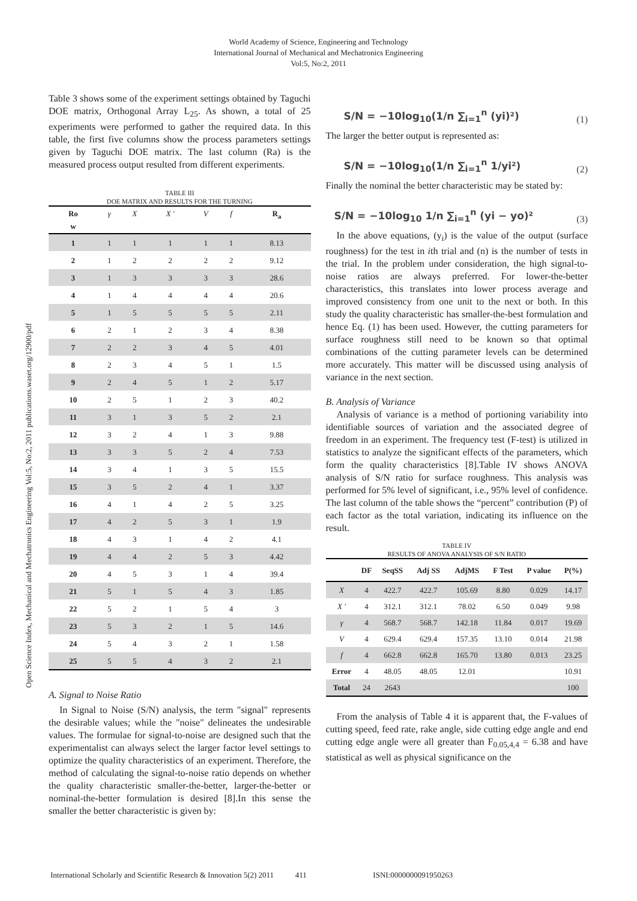World Academy of Science, Engineering and Technology
International Journal of Mechanical and Mechatronics Engineering
Vol:5, No:2, 2011
Open Science Index, Mechanical and Mechatronics Engineering Vol:5, No:2, 2011 publications.waset.org/12900/pdf
Table 3 shows some of the experiment settings obtained by Taguchi DOE matrix, Orthogonal Array L<sub>25</sub>. As shown, a total of 25 experiments were performed to gather the required data. In this table, the first five columns show the process parameters settings given by Taguchi DOE matrix. The last column (Ra) is the measured process output resulted from different experiments.
TABLE III
DOE MATRIX AND RESULTS FOR THE TURNING
| Ro w | γ | X | X ' | V | f | R<sub>a</sub> |
| --- | --- | --- | --- | --- | --- | --- |
| 1 | 1 | 1 | 1 | 1 | 1 | 8.13 |
| 2 | 1 | 2 | 2 | 2 | 2 | 9.12 |
| 3 | 1 | 3 | 3 | 3 | 3 | 28.6 |
| 4 | 1 | 4 | 4 | 4 | 4 | 20.6 |
| 5 | 1 | 5 | 5 | 5 | 5 | 2.11 |
| 6 | 2 | 1 | 2 | 3 | 4 | 8.38 |
| 7 | 2 | 2 | 3 | 4 | 5 | 4.01 |
| 8 | 2 | 3 | 4 | 5 | 1 | 1.5 |
| 9 | 2 | 4 | 5 | 1 | 2 | 5.17 |
| 10 | 2 | 5 | 1 | 2 | 3 | 40.2 |
| 11 | 3 | 1 | 3 | 5 | 2 | 2.1 |
| 12 | 3 | 2 | 4 | 1 | 3 | 9.88 |
| 13 | 3 | 3 | 5 | 2 | 4 | 7.53 |
| 14 | 3 | 4 | 1 | 3 | 5 | 15.5 |
| 15 | 3 | 5 | 2 | 4 | 1 | 3.37 |
| 16 | 4 | 1 | 4 | 2 | 5 | 3.25 |
| 17 | 4 | 2 | 5 | 3 | 1 | 1.9 |
| 18 | 4 | 3 | 1 | 4 | 2 | 4.1 |
| 19 | 4 | 4 | 2 | 5 | 3 | 4.42 |
| 20 | 4 | 5 | 3 | 1 | 4 | 39.4 |
| 21 | 5 | 1 | 5 | 4 | 3 | 1.85 |
| 22 | 5 | 2 | 1 | 5 | 4 | 3 |
| 23 | 5 | 3 | 2 | 1 | 5 | 14.6 |
| 24 | 5 | 4 | 3 | 2 | 1 | 1.58 |
| 25 | 5 | 5 | 4 | 3 | 2 | 2.1 |
A. Signal to Noise Ratio
In Signal to Noise (S/N) analysis, the term "signal" represents the desirable values; while the "noise" delineates the undesirable values. The formulae for signal-to-noise are designed such that the experimentalist can always select the larger factor level settings to optimize the quality characteristics of an experiment. Therefore, the method of calculating the signal-to-noise ratio depends on whether the quality characteristic smaller-the-better, larger-the-better or nominal-the-better formulation is desired [8].In this sense the smaller the better characteristic is given by:
S/N = −10log<sub>10</sub>(1/n ∑<sub>i=1</sub><sup>n</sup> (yi)²) (1)
The larger the better output is represented as:
S/N = −10log<sub>10</sub>(1/n ∑<sub>i=1</sub><sup>n</sup> 1/yi²) (2)
Finally the nominal the better characteristic may be stated by:
S/N = −10log<sub>10</sub> 1/n ∑<sub>i=1</sub><sup>n</sup> (yi − yo)² (3)
In the above equations, (y<sub>i</sub>) is the value of the output (surface roughness) for the test in ith trial and (n) is the number of tests in the trial. In the problem under consideration, the high signal-to-noise ratios are always preferred. For lower-the-better characteristics, this translates into lower process average and improved consistency from one unit to the next or both. In this study the quality characteristic has smaller-the-best formulation and hence Eq. (1) has been used. However, the cutting parameters for surface roughness still need to be known so that optimal combinations of the cutting parameter levels can be determined more accurately. This matter will be discussed using analysis of variance in the next section.
B. Analysis of Variance
Analysis of variance is a method of portioning variability into identifiable sources of variation and the associated degree of freedom in an experiment. The frequency test (F-test) is utilized in statistics to analyze the significant effects of the parameters, which form the quality characteristics [8].Table IV shows ANOVA analysis of S/N ratio for surface roughness. This analysis was performed for 5% level of significant, i.e., 95% level of confidence. The last column of the table shows the “percent” contribution (P) of each factor as the total variation, indicating its influence on the result.
TABLE IV
RESULTS OF ANOVA ANALYSIS OF S/N RATIO
| | DF | SeqSS | Adj SS | AdjMS | F Test | P value | P(%) |
| --- | --- | --- | --- | --- | --- | --- | --- |
| X | 4 | 422.7 | 422.7 | 105.69 | 8.80 | 0.029 | 14.17 |
| X ' | 4 | 312.1 | 312.1 | 78.02 | 6.50 | 0.049 | 9.98 |
| γ | 4 | 568.7 | 568.7 | 142.18 | 11.84 | 0.017 | 19.69 |
| V | 4 | 629.4 | 629.4 | 157.35 | 13.10 | 0.014 | 21.98 |
| f | 4 | 662.8 | 662.8 | 165.70 | 13.80 | 0.013 | 23.25 |
| Error | 4 | 48.05 | 48.05 | 12.01 | | | 10.91 |
| Total | 24 | 2643 | | | | | 100 |
From the analysis of Table 4 it is apparent that, the F-values of cutting speed, feed rate, rake angle, side cutting edge angle and end cutting edge angle were all greater than F<sub>0.05,4,4</sub> = 6.38 and have statistical as well as physical significance on the
International Scholarly and Scientific Research & Innovation 5(2) 2011 411 ISNI:0000000091950263